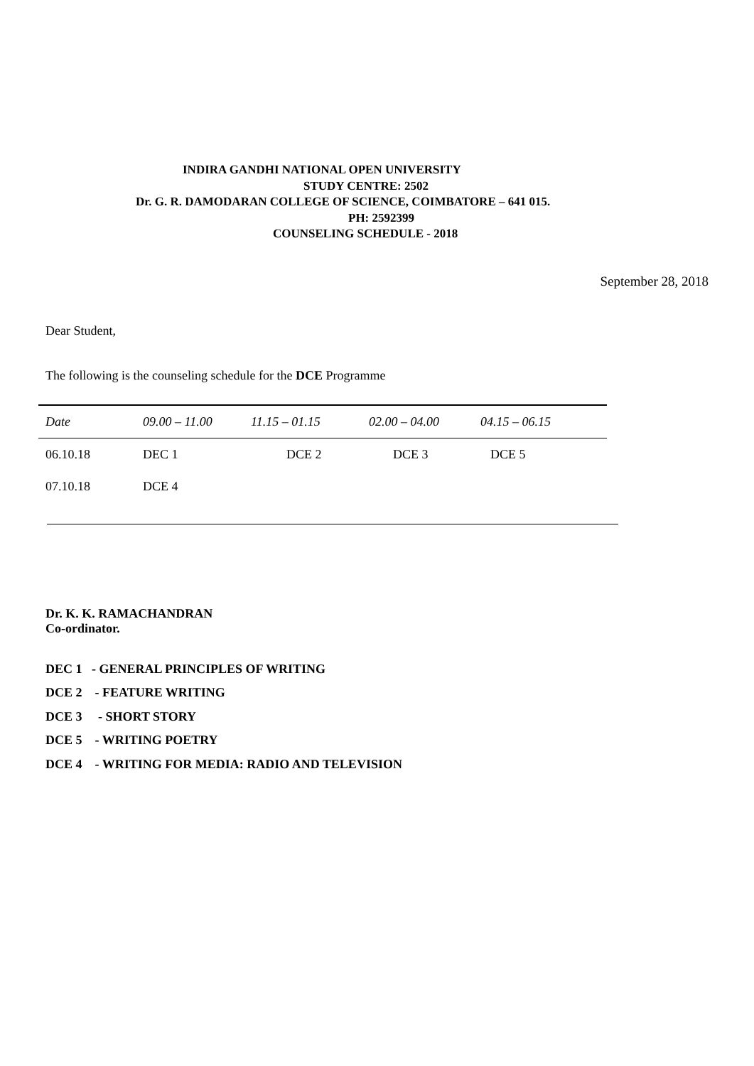INDIRA GANDHI NATIONAL OPEN UNIVERSITY
STUDY CENTRE: 2502
Dr. G. R. DAMODARAN COLLEGE OF SCIENCE, COIMBATORE – 641 015.
PH: 2592399
COUNSELING SCHEDULE - 2018
September 28, 2018
Dear Student,
The following is the counseling schedule for the DCE Programme
| Date | 09.00 – 11.00 | 11.15 – 01.15 | 02.00 – 04.00 | 04.15 – 06.15 |
| --- | --- | --- | --- | --- |
| 06.10.18 | DEC 1 | DCE 2 | DCE 3 | DCE 5 |
| 07.10.18 | DCE 4 | | | |
Dr. K. K. RAMACHANDRAN
Co-ordinator.
DEC 1 - GENERAL PRINCIPLES OF WRITING
DCE 2 - FEATURE WRITING
DCE 3 - SHORT STORY
DCE 5 - WRITING POETRY
DCE 4 - WRITING FOR MEDIA: RADIO AND TELEVISION